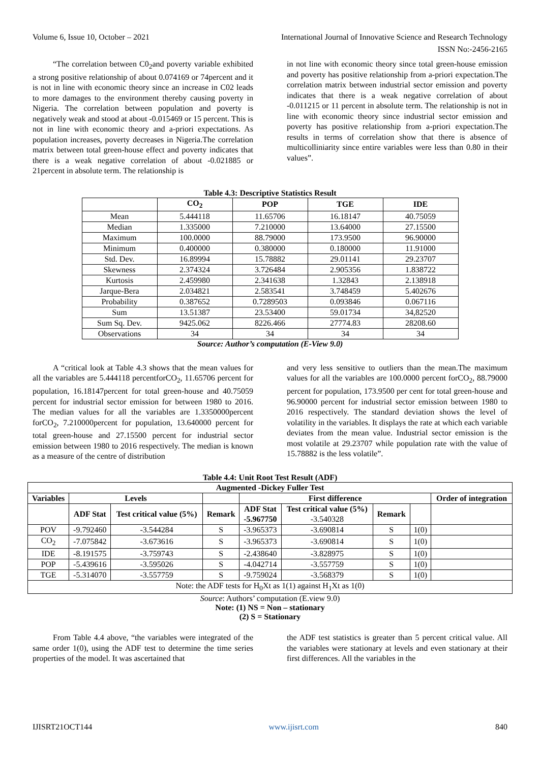Volume 6, Issue 10, October – 2021 International Journal of Innovative Science and Research Technology
ISSN No:-2456-2165
“The correlation between C0<sub>2</sub>and poverty variable exhibited a strong positive relationship of about 0.074169 or 74percent and it is not in line with economic theory since an increase in C02 leads to more damages to the environment thereby causing poverty in Nigeria. The correlation between population and poverty is negatively weak and stood at about -0.015469 or 15 percent. This is not in line with economic theory and a-priori expectations. As population increases, poverty decreases in Nigeria.The correlation matrix between total green-house effect and poverty indicates that there is a weak negative correlation of about -0.021885 or 21percent in absolute term. The relationship is
in not line with economic theory since total green-house emission and poverty has positive relationship from a-priori expectation.The correlation matrix between industrial sector emission and poverty indicates that there is a weak negative correlation of about -0.011215 or 11 percent in absolute term. The relationship is not in line with economic theory since industrial sector emission and poverty has positive relationship from a-priori expectation.The results in terms of correlation show that there is absence of multicolliniarity since entire variables were less than 0.80 in their values”.
Table 4.3: Descriptive Statistics Result
| | CO<sub>2</sub> | POP | TGE | IDE |
| --- | --- | --- | --- | --- |
| Mean | 5.444118 | 11.65706 | 16.18147 | 40.75059 |
| Median | 1.335000 | 7.210000 | 13.64000 | 27.15500 |
| Maximum | 100.0000 | 88.79000 | 173.9500 | 96.90000 |
| Minimum | 0.400000 | 0.380000 | 0.180000 | 11.91000 |
| Std. Dev. | 16.89994 | 15.78882 | 29.01141 | 29.23707 |
| Skewness | 2.374324 | 3.726484 | 2.905356 | 1.838722 |
| Kurtosis | 2.459980 | 2.341638 | 1.32843 | 2.138918 |
| Jarque-Bera | 2.034821 | 2.583541 | 3.748459 | 5.402676 |
| Probability | 0.387652 | 0.7289503 | 0.093846 | 0.067116 |
| Sum | 13.51387 | 23.53400 | 59.01734 | 34,82520 |
| Sum Sq. Dev. | 9425.062 | 8226.466 | 27774.83 | 28208.60 |
| Observations | 34 | 34 | 34 | 34 |
Source: Author’s computation (E-View 9.0)
A “critical look at Table 4.3 shows that the mean values for all the variables are 5.444118 percentforCO<sub>2</sub>, 11.65706 percent for population, 16.18147percent for total green-house and 40.75059 percent for industrial sector emission for between 1980 to 2016. The median values for all the variables are 1.3350000percent forCO<sub>2</sub>, 7.210000percent for population, 13.640000 percent for total green-house and 27.15500 percent for industrial sector emission between 1980 to 2016 respectively. The median is known as a measure of the centre of distribution
and very less sensitive to outliers than the mean.The maximum values for all the variables are 100.0000 percent forCO<sub>2</sub>, 88.79000 percent for population, 173.9500 per cent for total green-house and 96.90000 percent for industrial sector emission between 1980 to 2016 respectively. The standard deviation shows the level of volatility in the variables. It displays the rate at which each variable deviates from the mean value. Industrial sector emission is the most volatile at 29.23707 while population rate with the value of 15.78882 is the less volatile”.
Table 4.4: Unit Root Test Result (ADF)
| Augmented -Dickey Fuller Test | | | | | | | | |
| --- | --- | --- | --- | --- | --- | --- | --- | --- |
| Variables | Levels | | | First difference | | | | Order of integration |
| | ADF Stat | Test critical value (5%) | Remark | ADF Stat -5.967750 | Test critical value (5%) -3.540328 | Remark | | |
| POV | -9.792460 | -3.544284 | S | -3.965373 | -3.690814 | S | 1(0) | |
| CO<sub>2</sub> | -7.075842 | -3.673616 | S | -3.965373 | -3.690814 | S | 1(0) | |
| IDE | -8.191575 | -3.759743 | S | -2.438640 | -3.828975 | S | 1(0) | |
| POP | -5.439616 | -3.595026 | S | -4.042714 | -3.557759 | S | 1(0) | |
| TGE | -5.314070 | -3.557759 | S | -9.759024 | -3.568379 | S | 1(0) | |
| Note: the ADF tests for H<sub>0</sub>Xt as 1(1) against H<sub>1</sub>Xt as 1(0) | | | | | | | | |
Source: Authors’ computation (E.view 9.0)
Note: (1) NS = Non – stationary
(2) S = Stationary
From Table 4.4 above, “the variables were integrated of the same order 1(0), using the ADF test to determine the time series properties of the model. It was ascertained that
the ADF test statistics is greater than 5 percent critical value. All the variables were stationary at levels and even stationary at their first differences. All the variables in the
IJISRT21OCT144 www.ijisrt.com 840